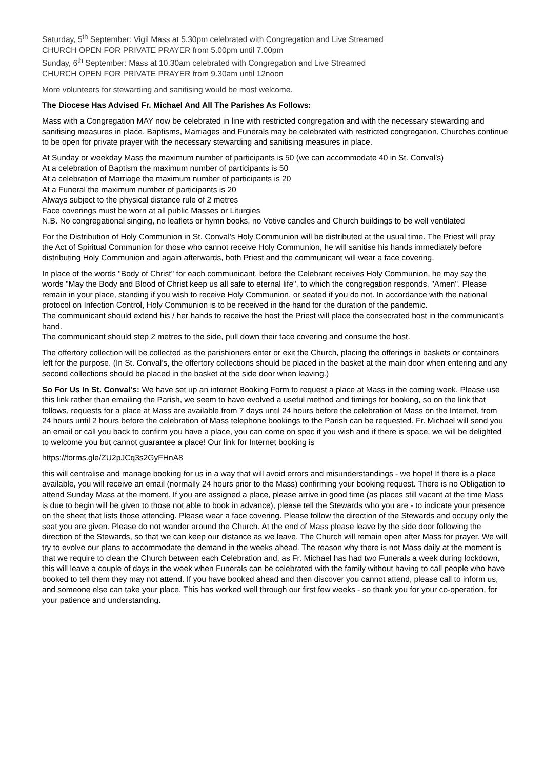Saturday, 5<sup>th</sup> September: Vigil Mass at 5.30pm celebrated with Congregation and Live Streamed
CHURCH OPEN FOR PRIVATE PRAYER from 5.00pm until 7.00pm
Sunday, 6<sup>th</sup> September: Mass at 10.30am celebrated with Congregation and Live Streamed
CHURCH OPEN FOR PRIVATE PRAYER from 9.30am until 12noon
More volunteers for stewarding and sanitising would be most welcome.
The Diocese Has Advised Fr. Michael And All The Parishes As Follows:
Mass with a Congregation MAY now be celebrated in line with restricted congregation and with the necessary stewarding and sanitising measures in place. Baptisms, Marriages and Funerals may be celebrated with restricted congregation, Churches continue to be open for private prayer with the necessary stewarding and sanitising measures in place.
At Sunday or weekday Mass the maximum number of participants is 50 (we can accommodate 40 in St. Conval’s)
At a celebration of Baptism the maximum number of participants is 50
At a celebration of Marriage the maximum number of participants is 20
At a Funeral the maximum number of participants is 20
Always subject to the physical distance rule of 2 metres
Face coverings must be worn at all public Masses or Liturgies
N.B. No congregational singing, no leaflets or hymn books, no Votive candles and Church buildings to be well ventilated
For the Distribution of Holy Communion in St. Conval's Holy Communion will be distributed at the usual time. The Priest will pray the Act of Spiritual Communion for those who cannot receive Holy Communion, he will sanitise his hands immediately before distributing Holy Communion and again afterwards, both Priest and the communicant will wear a face covering.
In place of the words "Body of Christ" for each communicant, before the Celebrant receives Holy Communion, he may say the words "May the Body and Blood of Christ keep us all safe to eternal life", to which the congregation responds, "Amen". Please remain in your place, standing if you wish to receive Holy Communion, or seated if you do not. In accordance with the national protocol on Infection Control, Holy Communion is to be received in the hand for the duration of the pandemic.
The communicant should extend his / her hands to receive the host the Priest will place the consecrated host in the communicant's hand.
The communicant should step 2 metres to the side, pull down their face covering and consume the host.
The offertory collection will be collected as the parishioners enter or exit the Church, placing the offerings in baskets or containers left for the purpose. (In St. Conval’s, the offertory collections should be placed in the basket at the main door when entering and any second collections should be placed in the basket at the side door when leaving.)
So For Us In St. Conval’s: We have set up an internet Booking Form to request a place at Mass in the coming week. Please use this link rather than emailing the Parish, we seem to have evolved a useful method and timings for booking, so on the link that follows, requests for a place at Mass are available from 7 days until 24 hours before the celebration of Mass on the Internet, from 24 hours until 2 hours before the celebration of Mass telephone bookings to the Parish can be requested. Fr. Michael will send you an email or call you back to confirm you have a place, you can come on spec if you wish and if there is space, we will be delighted to welcome you but cannot guarantee a place! Our link for Internet booking is
https://forms.gle/ZU2pJCq3s2GyFHnA8
this will centralise and manage booking for us in a way that will avoid errors and misunderstandings - we hope! If there is a place available, you will receive an email (normally 24 hours prior to the Mass) confirming your booking request. There is no Obligation to attend Sunday Mass at the moment. If you are assigned a place, please arrive in good time (as places still vacant at the time Mass is due to begin will be given to those not able to book in advance), please tell the Stewards who you are - to indicate your presence on the sheet that lists those attending. Please wear a face covering. Please follow the direction of the Stewards and occupy only the seat you are given. Please do not wander around the Church. At the end of Mass please leave by the side door following the direction of the Stewards, so that we can keep our distance as we leave. The Church will remain open after Mass for prayer. We will try to evolve our plans to accommodate the demand in the weeks ahead. The reason why there is not Mass daily at the moment is that we require to clean the Church between each Celebration and, as Fr. Michael has had two Funerals a week during lockdown, this will leave a couple of days in the week when Funerals can be celebrated with the family without having to call people who have booked to tell them they may not attend. If you have booked ahead and then discover you cannot attend, please call to inform us, and someone else can take your place. This has worked well through our first few weeks - so thank you for your co-operation, for your patience and understanding.